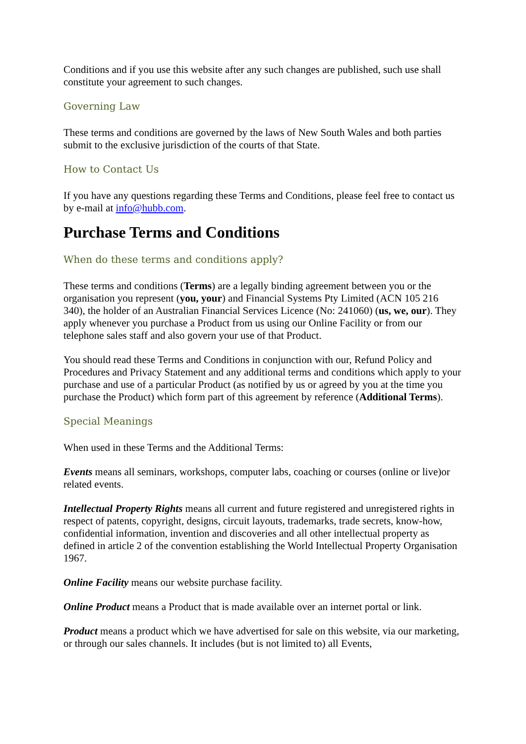Conditions and if you use this website after any such changes are published, such use shall constitute your agreement to such changes.
Governing Law
These terms and conditions are governed by the laws of New South Wales and both parties submit to the exclusive jurisdiction of the courts of that State.
How to Contact Us
If you have any questions regarding these Terms and Conditions, please feel free to contact us by e-mail at info@hubb.com.
Purchase Terms and Conditions
When do these terms and conditions apply?
These terms and conditions (Terms) are a legally binding agreement between you or the organisation you represent (you, your) and Financial Systems Pty Limited (ACN 105 216 340), the holder of an Australian Financial Services Licence (No: 241060) (us, we, our). They apply whenever you purchase a Product from us using our Online Facility or from our telephone sales staff and also govern your use of that Product.
You should read these Terms and Conditions in conjunction with our, Refund Policy and Procedures and Privacy Statement and any additional terms and conditions which apply to your purchase and use of a particular Product (as notified by us or agreed by you at the time you purchase the Product) which form part of this agreement by reference (Additional Terms).
Special Meanings
When used in these Terms and the Additional Terms:
Events means all seminars, workshops, computer labs, coaching or courses (online or live)or related events.
Intellectual Property Rights means all current and future registered and unregistered rights in respect of patents, copyright, designs, circuit layouts, trademarks, trade secrets, know-how, confidential information, invention and discoveries and all other intellectual property as defined in article 2 of the convention establishing the World Intellectual Property Organisation 1967.
Online Facility means our website purchase facility.
Online Product means a Product that is made available over an internet portal or link.
Product means a product which we have advertised for sale on this website, via our marketing, or through our sales channels. It includes (but is not limited to) all Events,